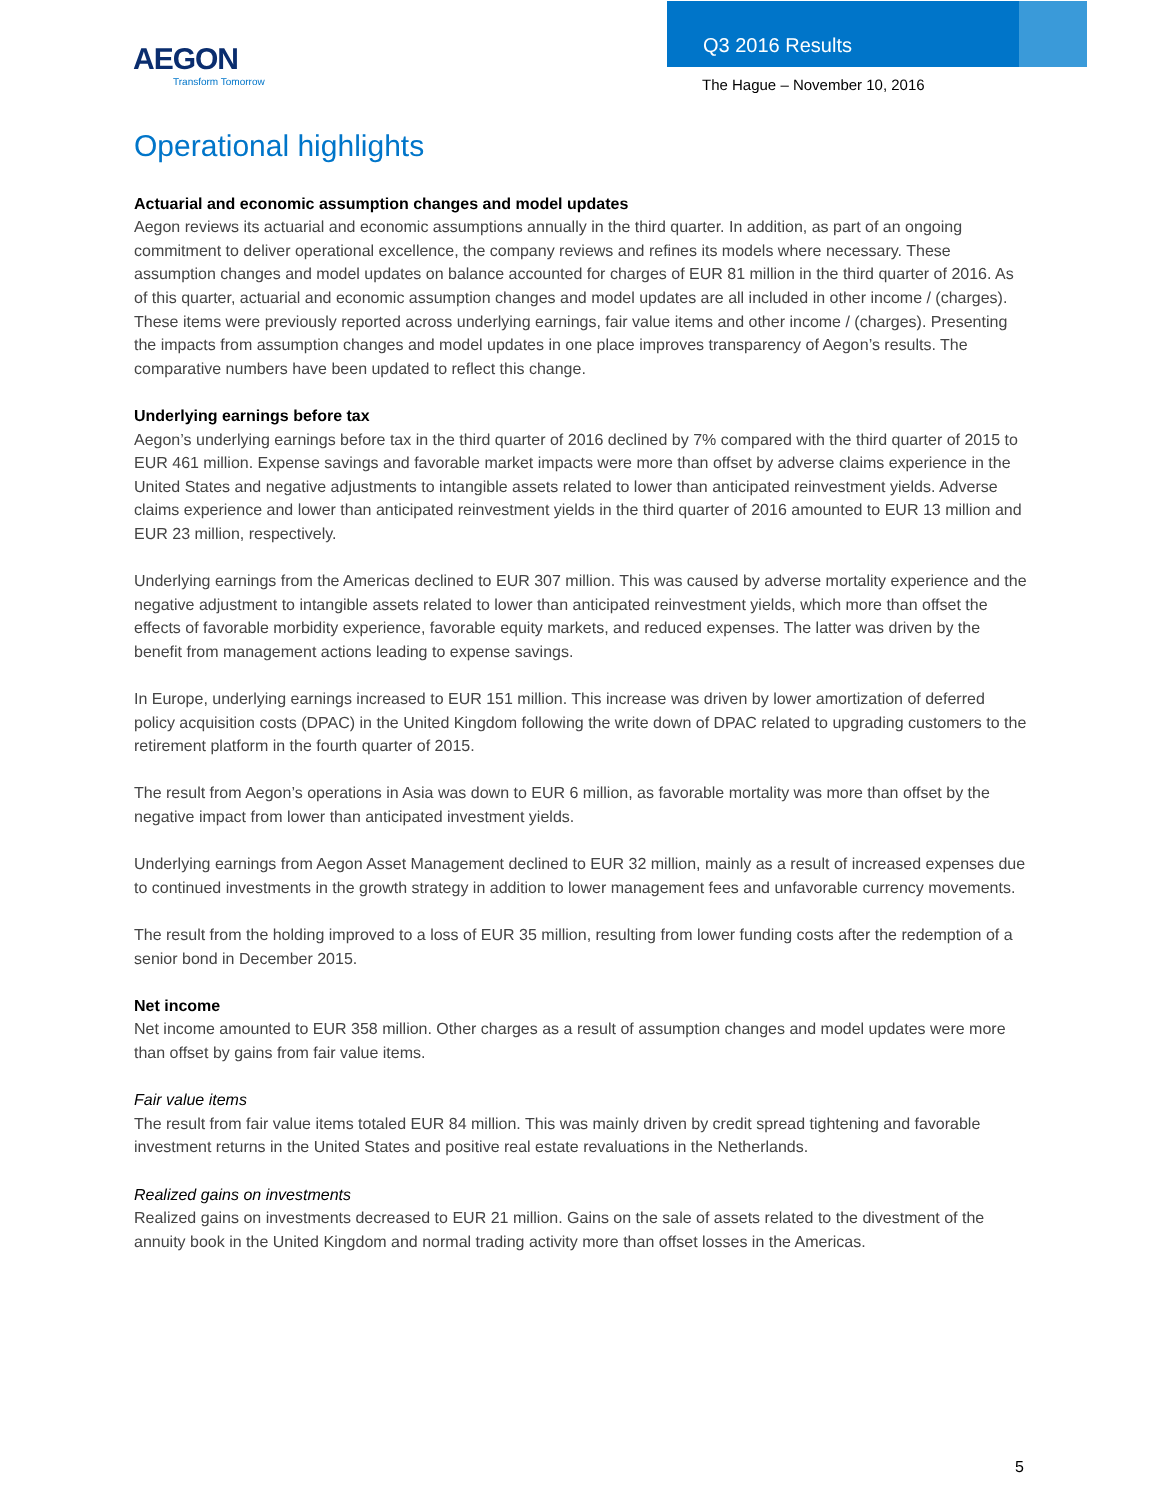AEGON
Transform Tomorrow
Q3 2016 Results
The Hague – November 10, 2016
Operational highlights
Actuarial and economic assumption changes and model updates
Aegon reviews its actuarial and economic assumptions annually in the third quarter. In addition, as part of an ongoing commitment to deliver operational excellence, the company reviews and refines its models where necessary. These assumption changes and model updates on balance accounted for charges of EUR 81 million in the third quarter of 2016. As of this quarter, actuarial and economic assumption changes and model updates are all included in other income / (charges). These items were previously reported across underlying earnings, fair value items and other income / (charges). Presenting the impacts from assumption changes and model updates in one place improves transparency of Aegon’s results. The comparative numbers have been updated to reflect this change.
Underlying earnings before tax
Aegon’s underlying earnings before tax in the third quarter of 2016 declined by 7% compared with the third quarter of 2015 to EUR 461 million. Expense savings and favorable market impacts were more than offset by adverse claims experience in the United States and negative adjustments to intangible assets related to lower than anticipated reinvestment yields. Adverse claims experience and lower than anticipated reinvestment yields in the third quarter of 2016 amounted to EUR 13 million and EUR 23 million, respectively.
Underlying earnings from the Americas declined to EUR 307 million. This was caused by adverse mortality experience and the negative adjustment to intangible assets related to lower than anticipated reinvestment yields, which more than offset the effects of favorable morbidity experience, favorable equity markets, and reduced expenses. The latter was driven by the benefit from management actions leading to expense savings.
In Europe, underlying earnings increased to EUR 151 million. This increase was driven by lower amortization of deferred policy acquisition costs (DPAC) in the United Kingdom following the write down of DPAC related to upgrading customers to the retirement platform in the fourth quarter of 2015.
The result from Aegon’s operations in Asia was down to EUR 6 million, as favorable mortality was more than offset by the negative impact from lower than anticipated investment yields.
Underlying earnings from Aegon Asset Management declined to EUR 32 million, mainly as a result of increased expenses due to continued investments in the growth strategy in addition to lower management fees and unfavorable currency movements.
The result from the holding improved to a loss of EUR 35 million, resulting from lower funding costs after the redemption of a senior bond in December 2015.
Net income
Net income amounted to EUR 358 million. Other charges as a result of assumption changes and model updates were more than offset by gains from fair value items.
Fair value items
The result from fair value items totaled EUR 84 million. This was mainly driven by credit spread tightening and favorable investment returns in the United States and positive real estate revaluations in the Netherlands.
Realized gains on investments
Realized gains on investments decreased to EUR 21 million. Gains on the sale of assets related to the divestment of the annuity book in the United Kingdom and normal trading activity more than offset losses in the Americas.
5